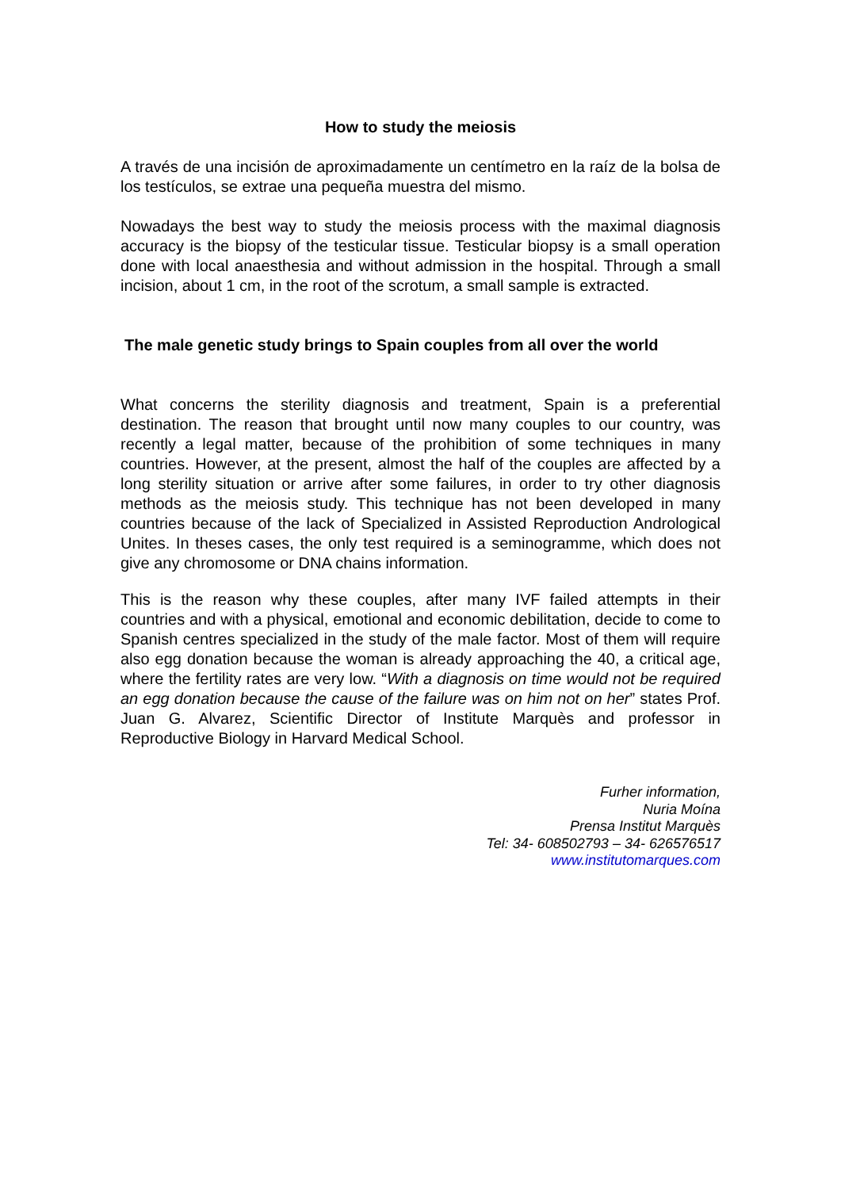How to study the meiosis
A través de una incisión de aproximadamente un centímetro en la raíz de la bolsa de los testículos, se extrae una pequeña muestra del mismo.
Nowadays the best way to study the meiosis process with the maximal diagnosis accuracy is the biopsy of the testicular tissue. Testicular biopsy is a small operation done with local anaesthesia and without admission in the hospital. Through a small incision, about 1 cm, in the root of the scrotum, a small sample is extracted.
The male genetic study brings to Spain couples from all over the world
What concerns the sterility diagnosis and treatment, Spain is a preferential destination. The reason that brought until now many couples to our country, was recently a legal matter, because of the prohibition of some techniques in many countries. However, at the present, almost the half of the couples are affected by a long sterility situation or arrive after some failures, in order to try other diagnosis methods as the meiosis study. This technique has not been developed in many countries because of the lack of Specialized in Assisted Reproduction Andrological Unites. In theses cases, the only test required is a seminogramme, which does not give any chromosome or DNA chains information.
This is the reason why these couples, after many IVF failed attempts in their countries and with a physical, emotional and economic debilitation, decide to come to Spanish centres specialized in the study of the male factor. Most of them will require also egg donation because the woman is already approaching the 40, a critical age, where the fertility rates are very low. “With a diagnosis on time would not be required an egg donation because the cause of the failure was on him not on her” states Prof. Juan G. Alvarez, Scientific Director of Institute Marquès and professor in Reproductive Biology in Harvard Medical School.
Furher information,
Nuria Moína
Prensa Institut Marquès
Tel: 34- 608502793 – 34- 626576517
www.institutomarques.com